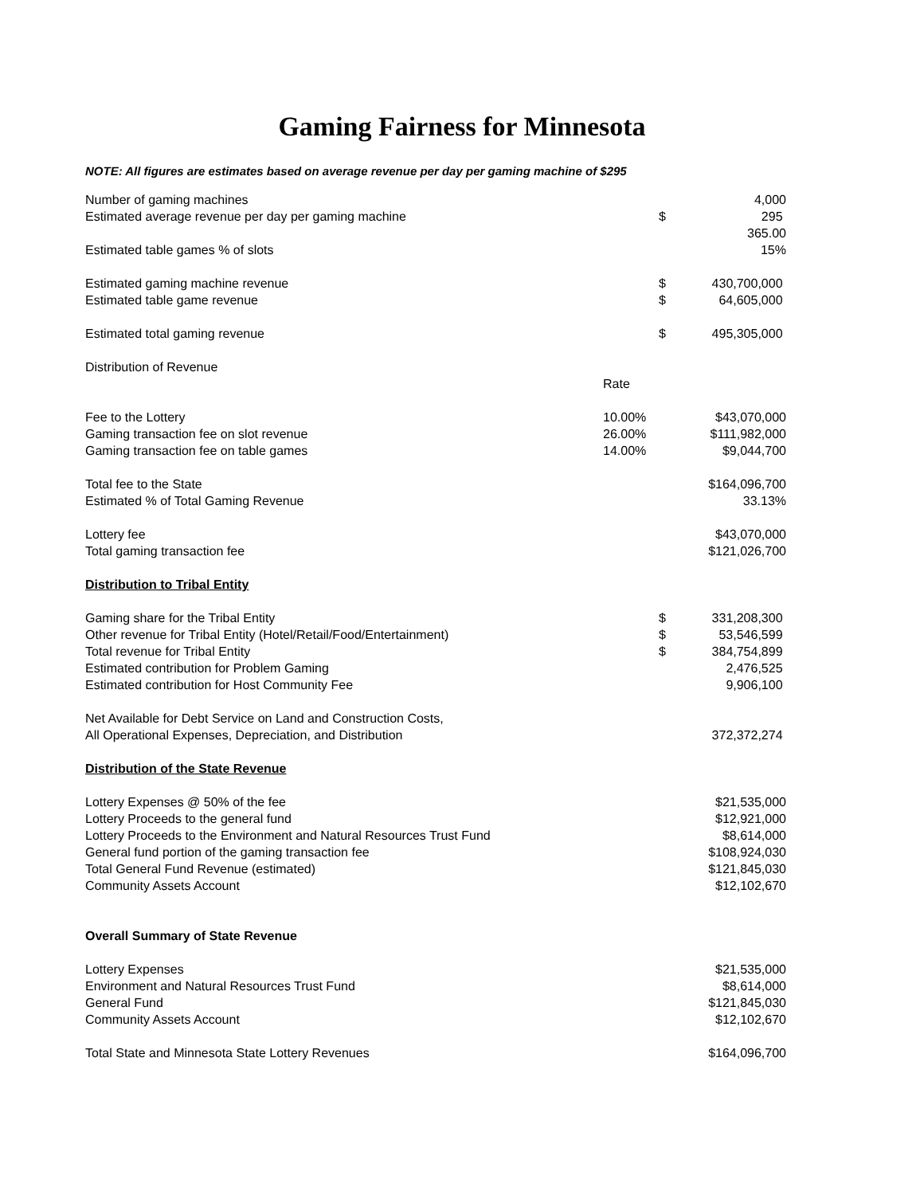Gaming Fairness for Minnesota
NOTE: All figures are estimates based on average revenue per day per gaming machine of $295
| Number of gaming machines | | | 4,000 |
| Estimated average revenue per day per gaming machine | | $ | 295 |
| | | | 365.00 |
| Estimated table games % of slots | | | 15% |
| Estimated gaming machine revenue | | $ | 430,700,000 |
| Estimated table game revenue | | $ | 64,605,000 |
| Estimated total gaming revenue | | $ | 495,305,000 |
| Distribution of Revenue | | | |
| | Rate | | |
| Fee to the Lottery | 10.00% | | $43,070,000 |
| Gaming transaction fee on slot revenue | 26.00% | | $111,982,000 |
| Gaming transaction fee on table games | 14.00% | | $9,044,700 |
| Total fee to the State | | | $164,096,700 |
| Estimated % of Total Gaming Revenue | | | 33.13% |
| Lottery fee | | | $43,070,000 |
| Total gaming transaction fee | | | $121,026,700 |
| Distribution to Tribal Entity | | | |
| Gaming share for the Tribal Entity | | $ | 331,208,300 |
| Other revenue for Tribal Entity (Hotel/Retail/Food/Entertainment) | | $ | 53,546,599 |
| Total revenue for Tribal Entity | | $ | 384,754,899 |
| Estimated contribution for Problem Gaming | | | 2,476,525 |
| Estimated contribution for Host Community Fee | | | 9,906,100 |
| Net Available for Debt Service on Land and Construction Costs, | | | |
| All Operational Expenses, Depreciation, and Distribution | | | 372,372,274 |
| Distribution of the State Revenue | | | |
| Lottery Expenses @ 50% of the fee | | | $21,535,000 |
| Lottery Proceeds to the general fund | | | $12,921,000 |
| Lottery Proceeds to the Environment and Natural Resources Trust Fund | | | $8,614,000 |
| General fund portion of the gaming transaction fee | | | $108,924,030 |
| Total General Fund Revenue (estimated) | | | $121,845,030 |
| Community Assets Account | | | $12,102,670 |
| Overall Summary of State Revenue | | | |
| Lottery Expenses | | | $21,535,000 |
| Environment and Natural Resources Trust Fund | | | $8,614,000 |
| General Fund | | | $121,845,030 |
| Community Assets Account | | | $12,102,670 |
| Total State and Minnesota State Lottery Revenues | | | $164,096,700 |